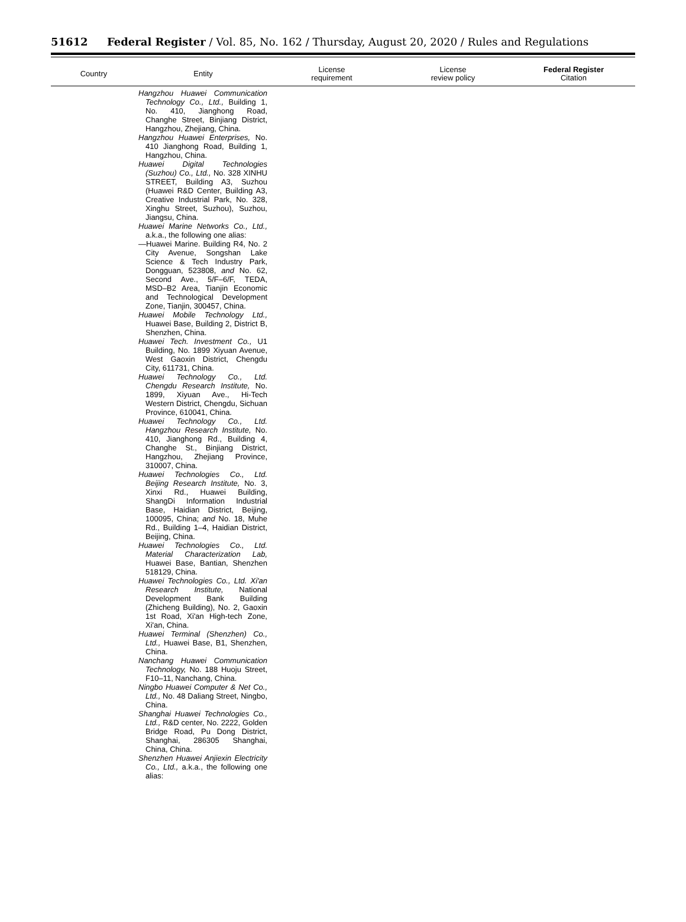51612 Federal Register / Vol. 85, No. 162 / Thursday, August 20, 2020 / Rules and Regulations
| Country | Entity | License requirement | License review policy | Federal Register Citation |
| --- | --- | --- | --- | --- |
| | Hangzhou Huawei Communication Technology Co., Ltd., Building 1, No. 410, Jianghong Road, Changhe Street, Binjiang District, Hangzhou, Zhejiang, China. Hangzhou Huawei Enterprises, No. 410 Jianghong Road, Building 1, Hangzhou, China. Huawei Digital Technologies (Suzhou) Co., Ltd., No. 328 XINHU STREET, Building A3, Suzhou (Huawei R&D Center, Building A3, Creative Industrial Park, No. 328, Xinghu Street, Suzhou), Suzhou, Jiangsu, China. Huawei Marine Networks Co., Ltd., a.k.a., the following one alias: —Huawei Marine. Building R4, No. 2 City Avenue, Songshan Lake Science & Tech Industry Park, Dongguan, 523808, and No. 62, Second Ave., 5/F–6/F, TEDA, MSD–B2 Area, Tianjin Economic and Technological Development Zone, Tianjin, 300457, China. Huawei Mobile Technology Ltd., Huawei Base, Building 2, District B, Shenzhen, China. Huawei Tech. Investment Co., U1 Building, No. 1899 Xiyuan Avenue, West Gaoxin District, Chengdu City, 611731, China. Huawei Technology Co., Ltd. Chengdu Research Institute, No. 1899, Xiyuan Ave., Hi-Tech Western District, Chengdu, Sichuan Province, 610041, China. Huawei Technology Co., Ltd. Hangzhou Research Institute, No. 410, Jianghong Rd., Building 4, Changhe St., Binjiang District, Hangzhou, Zhejiang Province, 310007, China. Huawei Technologies Co., Ltd. Beijing Research Institute, No. 3, Xinxi Rd., Huawei Building, ShangDi Information Industrial Base, Haidian District, Beijing, 100095, China; and No. 18, Muhe Rd., Building 1–4, Haidian District, Beijing, China. Huawei Technologies Co., Ltd. Material Characterization Lab, Huawei Base, Bantian, Shenzhen 518129, China. Huawei Technologies Co., Ltd. Xi'an Research Institute, National Development Bank Building (Zhicheng Building), No. 2, Gaoxin 1st Road, Xi'an High-tech Zone, Xi'an, China. Huawei Terminal (Shenzhen) Co., Ltd., Huawei Base, B1, Shenzhen, China. Nanchang Huawei Communication Technology, No. 188 Huoju Street, F10–11, Nanchang, China. Ningbo Huawei Computer & Net Co., Ltd., No. 48 Daliang Street, Ningbo, China. Shanghai Huawei Technologies Co., Ltd., R&D center, No. 2222, Golden Bridge Road, Pu Dong District, Shanghai, 286305 Shanghai, China, China. Shenzhen Huawei Anjiexin Electricity Co., Ltd., a.k.a., the following one alias: | | | |